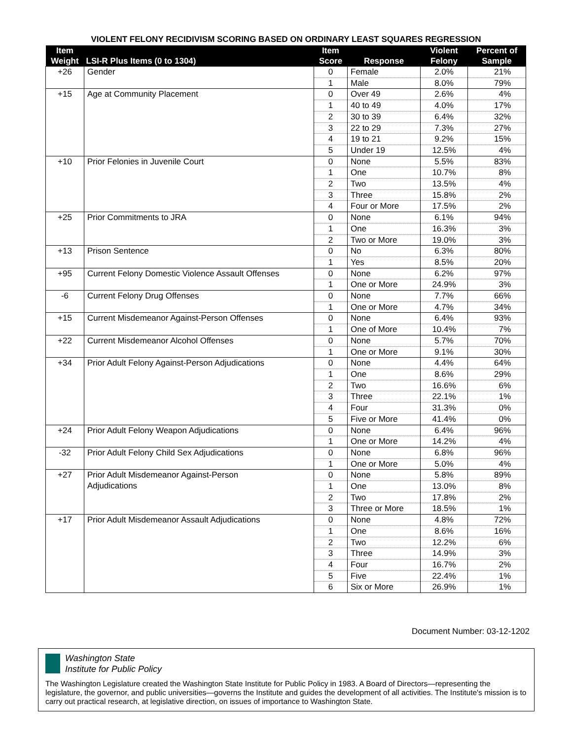VIOLENT FELONY RECIDIVISM SCORING BASED ON ORDINARY LEAST SQUARES REGRESSION
| Item Weight | LSI-R Plus Items (0 to 1304) | Item Score | Response | Violent Felony | Percent of Sample |
| --- | --- | --- | --- | --- | --- |
| +26 | Gender | 0 | Female | 2.0% | 21% |
| | | 1 | Male | 8.0% | 79% |
| +15 | Age at Community Placement | 0 | Over 49 | 2.6% | 4% |
| | | 1 | 40 to 49 | 4.0% | 17% |
| | | 2 | 30 to 39 | 6.4% | 32% |
| | | 3 | 22 to 29 | 7.3% | 27% |
| | | 4 | 19 to 21 | 9.2% | 15% |
| | | 5 | Under 19 | 12.5% | 4% |
| +10 | Prior Felonies in Juvenile Court | 0 | None | 5.5% | 83% |
| | | 1 | One | 10.7% | 8% |
| | | 2 | Two | 13.5% | 4% |
| | | 3 | Three | 15.8% | 2% |
| | | 4 | Four or More | 17.5% | 2% |
| +25 | Prior Commitments to JRA | 0 | None | 6.1% | 94% |
| | | 1 | One | 16.3% | 3% |
| | | 2 | Two or More | 19.0% | 3% |
| +13 | Prison Sentence | 0 | No | 6.3% | 80% |
| | | 1 | Yes | 8.5% | 20% |
| +95 | Current Felony Domestic Violence Assault Offenses | 0 | None | 6.2% | 97% |
| | | 1 | One or More | 24.9% | 3% |
| -6 | Current Felony Drug Offenses | 0 | None | 7.7% | 66% |
| | | 1 | One or More | 4.7% | 34% |
| +15 | Current Misdemeanor Against-Person Offenses | 0 | None | 6.4% | 93% |
| | | 1 | One of More | 10.4% | 7% |
| +22 | Current Misdemeanor Alcohol Offenses | 0 | None | 5.7% | 70% |
| | | 1 | One or More | 9.1% | 30% |
| +34 | Prior Adult Felony Against-Person Adjudications | 0 | None | 4.4% | 64% |
| | | 1 | One | 8.6% | 29% |
| | | 2 | Two | 16.6% | 6% |
| | | 3 | Three | 22.1% | 1% |
| | | 4 | Four | 31.3% | 0% |
| | | 5 | Five or More | 41.4% | 0% |
| +24 | Prior Adult Felony Weapon Adjudications | 0 | None | 6.4% | 96% |
| | | 1 | One or More | 14.2% | 4% |
| -32 | Prior Adult Felony Child Sex Adjudications | 0 | None | 6.8% | 96% |
| | | 1 | One or More | 5.0% | 4% |
| +27 | Prior Adult Misdemeanor Against-Person Adjudications | 0 | None | 5.8% | 89% |
| | | 1 | One | 13.0% | 8% |
| | | 2 | Two | 17.8% | 2% |
| | | 3 | Three or More | 18.5% | 1% |
| +17 | Prior Adult Misdemeanor Assault Adjudications | 0 | None | 4.8% | 72% |
| | | 1 | One | 8.6% | 16% |
| | | 2 | Two | 12.2% | 6% |
| | | 3 | Three | 14.9% | 3% |
| | | 4 | Four | 16.7% | 2% |
| | | 5 | Five | 22.4% | 1% |
| | | 6 | Six or More | 26.9% | 1% |
Document Number: 03-12-1202
Washington State
Institute for Public Policy
The Washington Legislature created the Washington State Institute for Public Policy in 1983. A Board of Directors—representing the legislature, the governor, and public universities—governs the Institute and guides the development of all activities. The Institute's mission is to carry out practical research, at legislative direction, on issues of importance to Washington State.